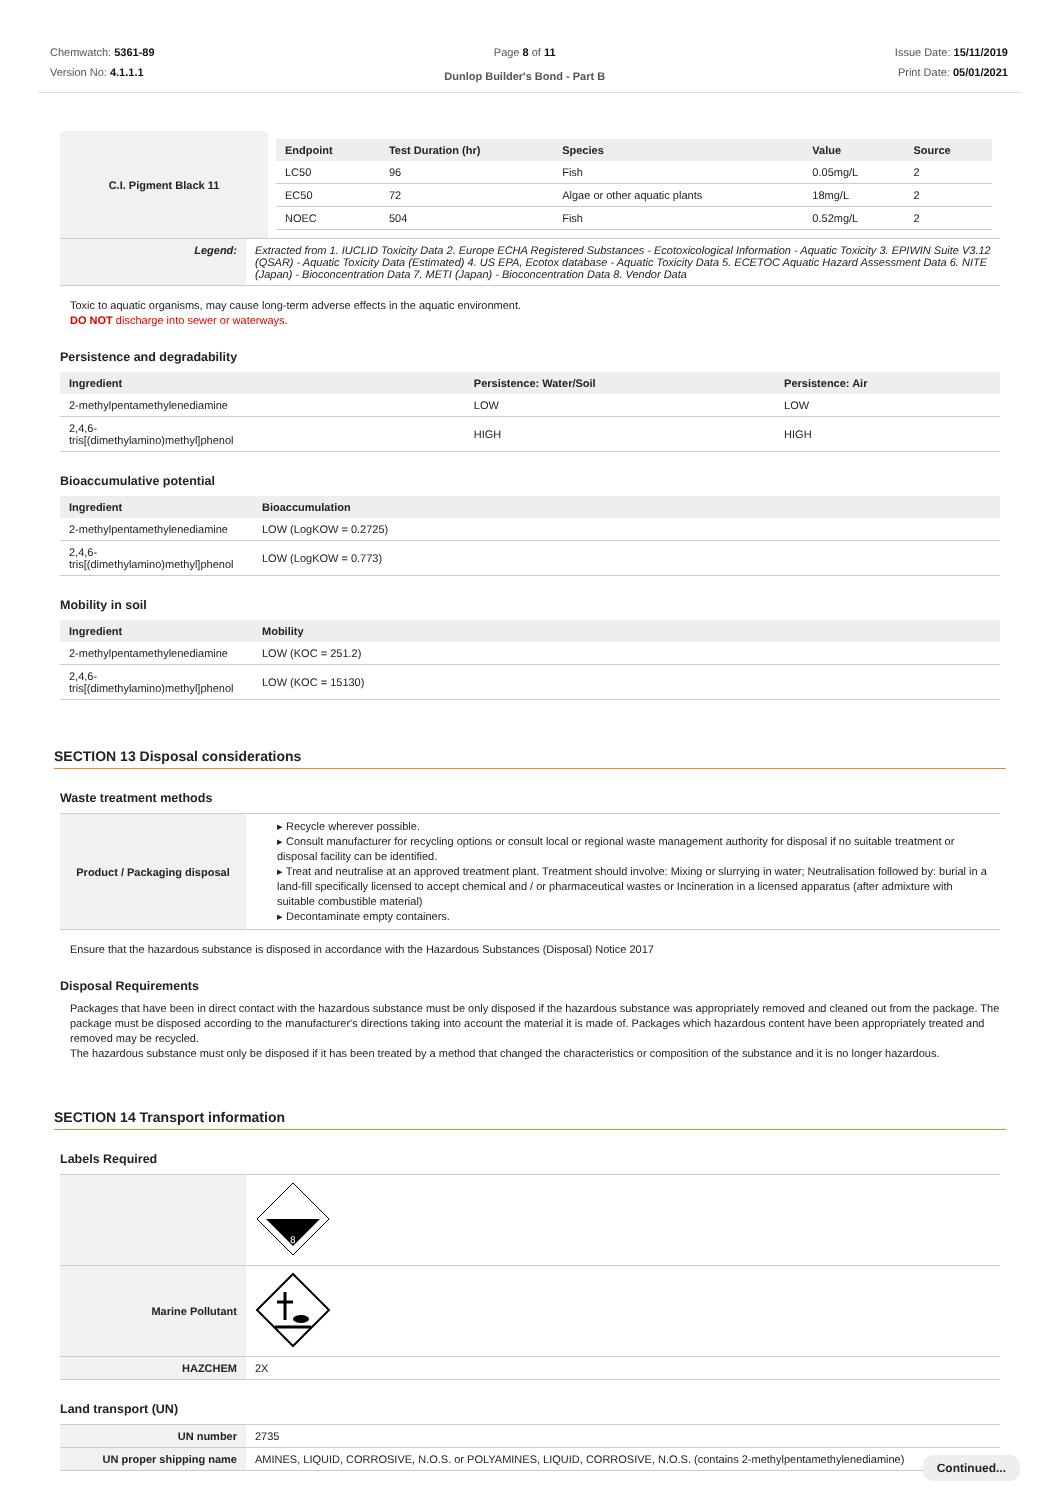Chemwatch: 5361-89
Version No: 4.1.1.1
Page 8 of 11
Dunlop Builder's Bond - Part B
Issue Date: 15/11/2019
Print Date: 05/01/2021
| C.I. Pigment Black 11 | / Endpoint / Test Duration (hr) / Species / Value / Source / / --- / --- / --- / --- / --- / / LC50 / 96 / Fish / 0.05mg/L / 2 / / EC50 / 72 / Algae or other aquatic plants / 18mg/L / 2 / / NOEC / 504 / Fish / 0.52mg/L / 2 / |
| Legend: | Extracted from 1. IUCLID Toxicity Data 2. Europe ECHA Registered Substances - Ecotoxicological Information - Aquatic Toxicity 3. EPIWIN Suite V3.12 (QSAR) - Aquatic Toxicity Data (Estimated) 4. US EPA, Ecotox database - Aquatic Toxicity Data 5. ECETOC Aquatic Hazard Assessment Data 6. NITE (Japan) - Bioconcentration Data 7. METI (Japan) - Bioconcentration Data 8. Vendor Data |
Toxic to aquatic organisms, may cause long-term adverse effects in the aquatic environment.
DO NOT discharge into sewer or waterways.
Persistence and degradability
| Ingredient | Persistence: Water/Soil | Persistence: Air |
| --- | --- | --- |
| 2-methylpentamethylenediamine | LOW | LOW |
| 2,4,6- tris[(dimethylamino)methyl]phenol | HIGH | HIGH |
Bioaccumulative potential
| Ingredient | Bioaccumulation |
| --- | --- |
| 2-methylpentamethylenediamine | LOW (LogKOW = 0.2725) |
| 2,4,6- tris[(dimethylamino)methyl]phenol | LOW (LogKOW = 0.773) |
Mobility in soil
| Ingredient | Mobility |
| --- | --- |
| 2-methylpentamethylenediamine | LOW (KOC = 251.2) |
| 2,4,6- tris[(dimethylamino)methyl]phenol | LOW (KOC = 15130) |
SECTION 13 Disposal considerations
Waste treatment methods
| Product / Packaging disposal | ▸ Recycle wherever possible. ▸ Consult manufacturer for recycling options or consult local or regional waste management authority for disposal if no suitable treatment or disposal facility can be identified. ▸ Treat and neutralise at an approved treatment plant. Treatment should involve: Mixing or slurrying in water; Neutralisation followed by: burial in a land-fill specifically licensed to accept chemical and / or pharmaceutical wastes or Incineration in a licensed apparatus (after admixture with suitable combustible material) ▸ Decontaminate empty containers. |
Ensure that the hazardous substance is disposed in accordance with the Hazardous Substances (Disposal) Notice 2017
Disposal Requirements
Packages that have been in direct contact with the hazardous substance must be only disposed if the hazardous substance was appropriately removed and cleaned out from the package. The package must be disposed according to the manufacturer's directions taking into account the material it is made of. Packages which hazardous content have been appropriately treated and removed may be recycled.
The hazardous substance must only be disposed if it has been treated by a method that changed the characteristics or composition of the substance and it is no longer hazardous.
SECTION 14 Transport information
Labels Required
| | 8 |
| Marine Pollutant | |
| HAZCHEM | 2X |
Land transport (UN)
| UN number | 2735 |
| UN proper shipping name | AMINES, LIQUID, CORROSIVE, N.O.S. or POLYAMINES, LIQUID, CORROSIVE, N.O.S. (contains 2-methylpentamethylenediamine) |
Continued...